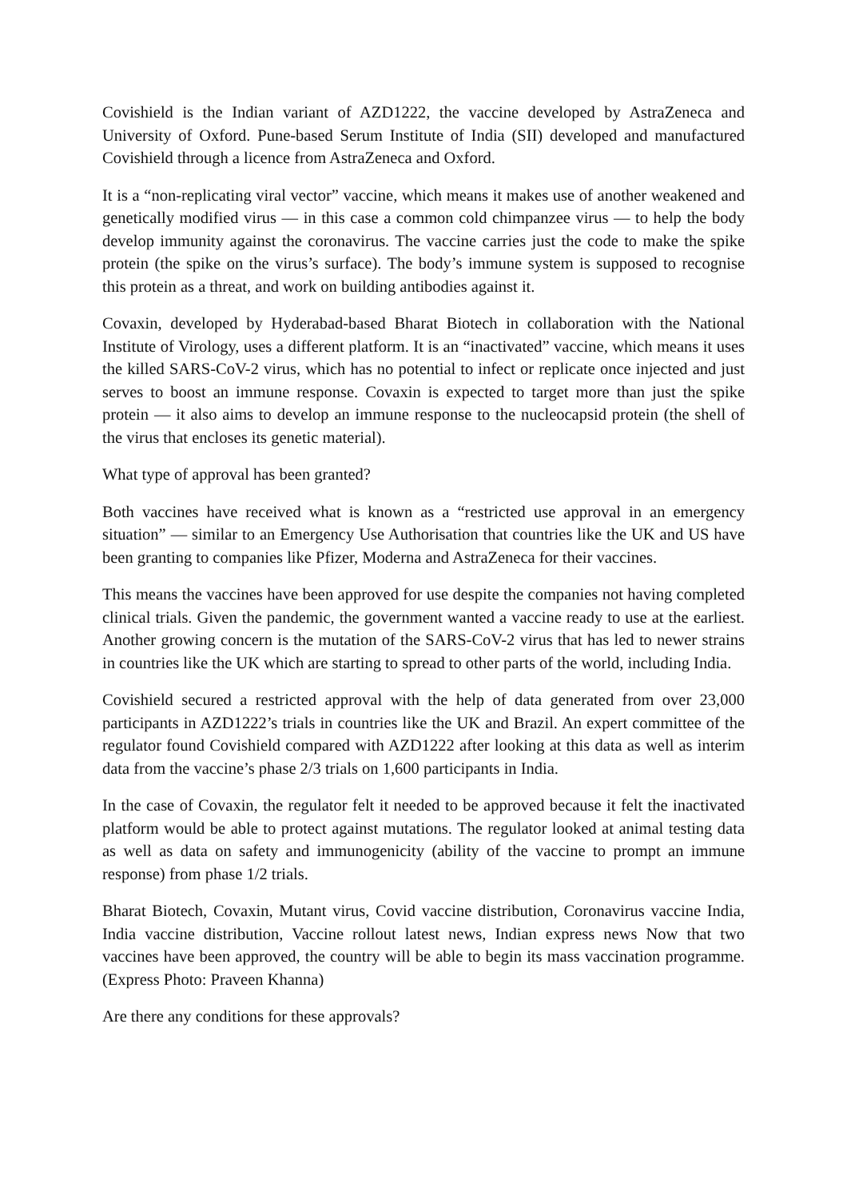Covishield is the Indian variant of AZD1222, the vaccine developed by AstraZeneca and University of Oxford. Pune-based Serum Institute of India (SII) developed and manufactured Covishield through a licence from AstraZeneca and Oxford.
It is a “non-replicating viral vector” vaccine, which means it makes use of another weakened and genetically modified virus — in this case a common cold chimpanzee virus — to help the body develop immunity against the coronavirus. The vaccine carries just the code to make the spike protein (the spike on the virus’s surface). The body’s immune system is supposed to recognise this protein as a threat, and work on building antibodies against it.
Covaxin, developed by Hyderabad-based Bharat Biotech in collaboration with the National Institute of Virology, uses a different platform. It is an “inactivated” vaccine, which means it uses the killed SARS-CoV-2 virus, which has no potential to infect or replicate once injected and just serves to boost an immune response. Covaxin is expected to target more than just the spike protein — it also aims to develop an immune response to the nucleocapsid protein (the shell of the virus that encloses its genetic material).
What type of approval has been granted?
Both vaccines have received what is known as a “restricted use approval in an emergency situation” — similar to an Emergency Use Authorisation that countries like the UK and US have been granting to companies like Pfizer, Moderna and AstraZeneca for their vaccines.
This means the vaccines have been approved for use despite the companies not having completed clinical trials. Given the pandemic, the government wanted a vaccine ready to use at the earliest. Another growing concern is the mutation of the SARS-CoV-2 virus that has led to newer strains in countries like the UK which are starting to spread to other parts of the world, including India.
Covishield secured a restricted approval with the help of data generated from over 23,000 participants in AZD1222’s trials in countries like the UK and Brazil. An expert committee of the regulator found Covishield compared with AZD1222 after looking at this data as well as interim data from the vaccine’s phase 2/3 trials on 1,600 participants in India.
In the case of Covaxin, the regulator felt it needed to be approved because it felt the inactivated platform would be able to protect against mutations. The regulator looked at animal testing data as well as data on safety and immunogenicity (ability of the vaccine to prompt an immune response) from phase 1/2 trials.
Bharat Biotech, Covaxin, Mutant virus, Covid vaccine distribution, Coronavirus vaccine India, India vaccine distribution, Vaccine rollout latest news, Indian express news Now that two vaccines have been approved, the country will be able to begin its mass vaccination programme. (Express Photo: Praveen Khanna)
Are there any conditions for these approvals?